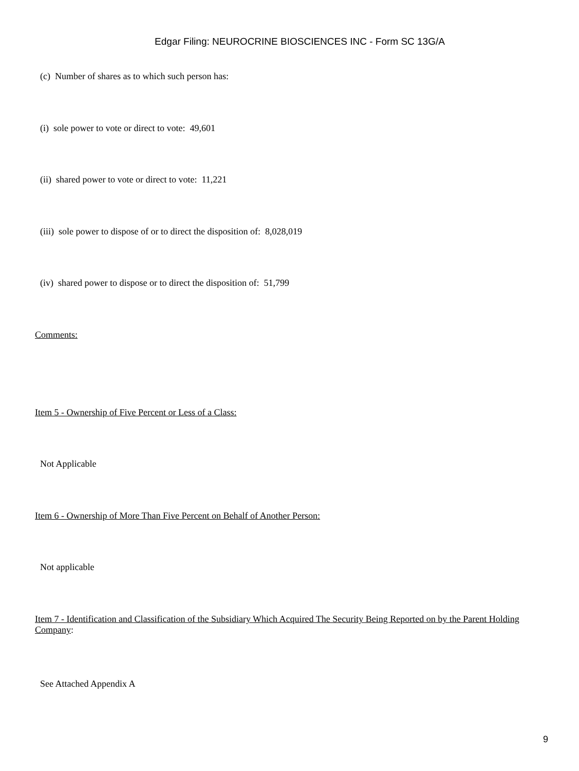Edgar Filing: NEUROCRINE BIOSCIENCES INC - Form SC 13G/A
(c) Number of shares as to which such person has:
(i) sole power to vote or direct to vote: 49,601
(ii) shared power to vote or direct to vote: 11,221
(iii) sole power to dispose of or to direct the disposition of: 8,028,019
(iv) shared power to dispose or to direct the disposition of: 51,799
Comments:
Item 5 - Ownership of Five Percent or Less of a Class:
Not Applicable
Item 6 - Ownership of More Than Five Percent on Behalf of Another Person:
Not applicable
Item 7 - Identification and Classification of the Subsidiary Which Acquired The Security Being Reported on by the Parent Holding Company:
See Attached Appendix A
9